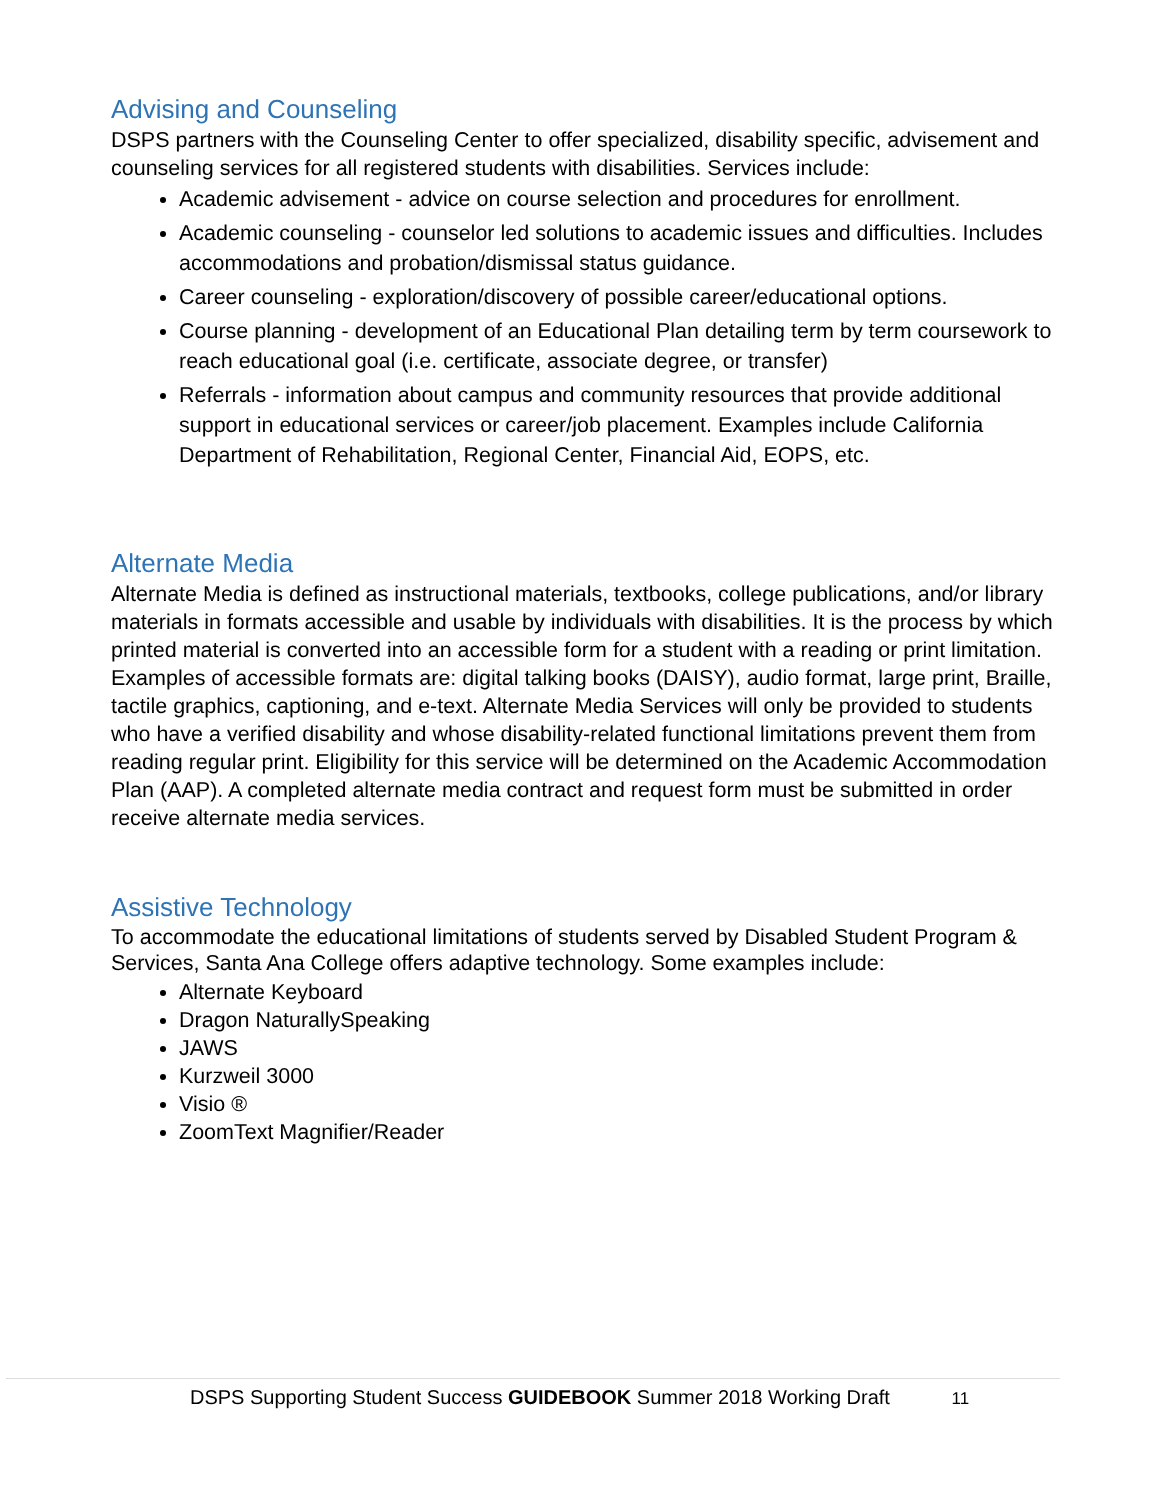Advising and Counseling
DSPS partners with the Counseling Center to offer specialized, disability specific, advisement and counseling services for all registered students with disabilities. Services include:
Academic advisement - advice on course selection and procedures for enrollment.
Academic counseling - counselor led solutions to academic issues and difficulties. Includes accommodations and probation/dismissal status guidance.
Career counseling - exploration/discovery of possible career/educational options.
Course planning - development of an Educational Plan detailing term by term coursework to reach educational goal (i.e. certificate, associate degree, or transfer)
Referrals - information about campus and community resources that provide additional support in educational services or career/job placement. Examples include California Department of Rehabilitation, Regional Center, Financial Aid, EOPS, etc.
Alternate Media
Alternate Media is defined as instructional materials, textbooks, college publications, and/or library materials in formats accessible and usable by individuals with disabilities. It is the process by which printed material is converted into an accessible form for a student with a reading or print limitation. Examples of accessible formats are: digital talking books (DAISY), audio format, large print, Braille, tactile graphics, captioning, and e-text. Alternate Media Services will only be provided to students who have a verified disability and whose disability-related functional limitations prevent them from reading regular print. Eligibility for this service will be determined on the Academic Accommodation Plan (AAP). A completed alternate media contract and request form must be submitted in order receive alternate media services.
Assistive Technology
To accommodate the educational limitations of students served by Disabled Student Program & Services, Santa Ana College offers adaptive technology. Some examples include:
Alternate Keyboard
Dragon NaturallySpeaking
JAWS
Kurzweil 3000
Visio ®
ZoomText Magnifier/Reader
DSPS Supporting Student Success GUIDEBOOK Summer 2018 Working Draft 11